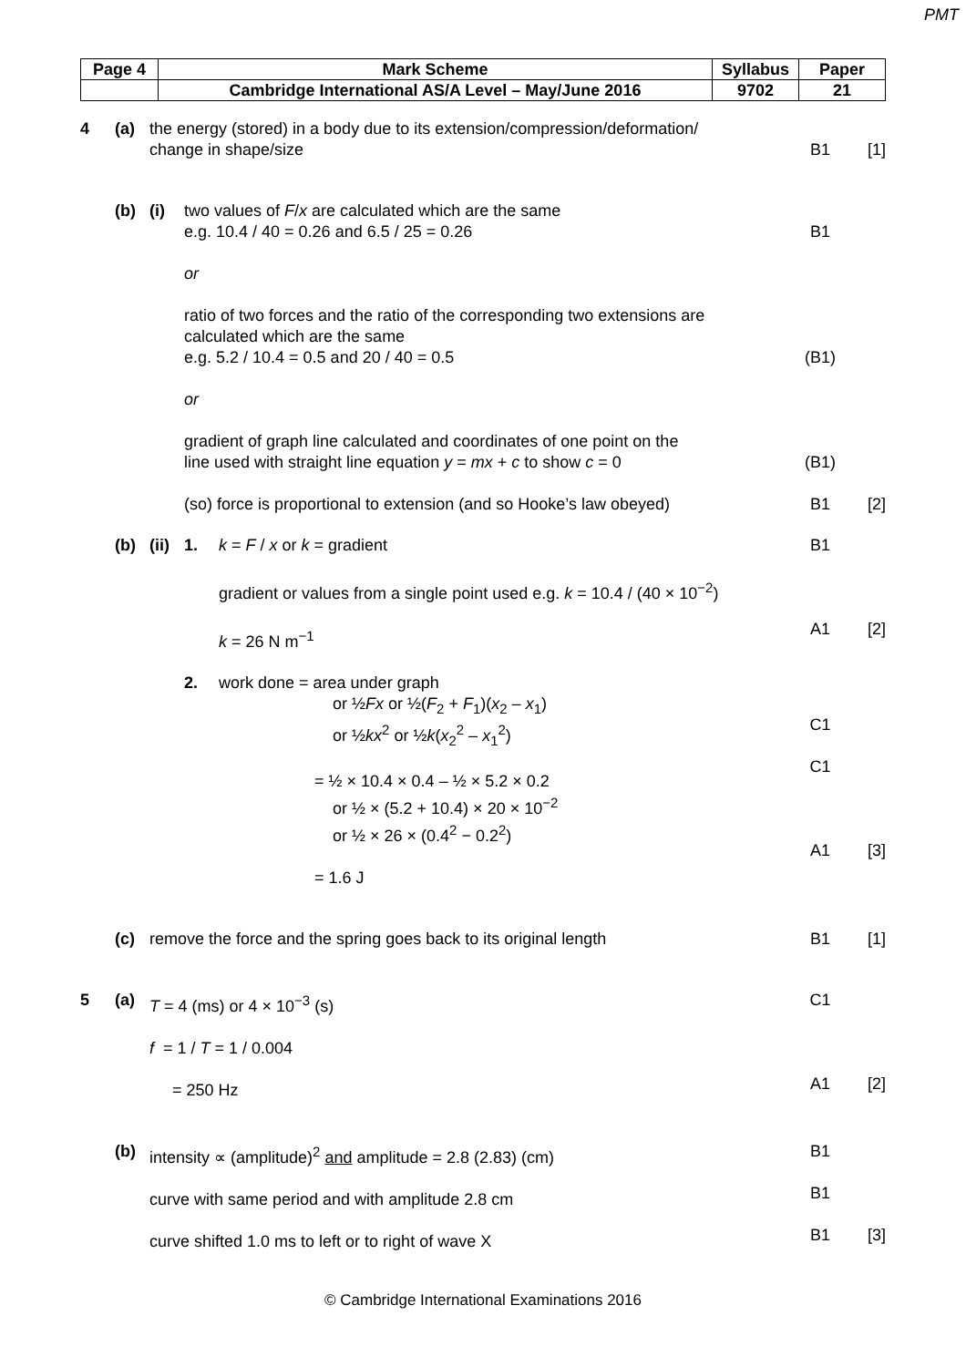PMT
| Page 4 | Mark Scheme | Syllabus | Paper |
| | Cambridge International AS/A Level – May/June 2016 | 9702 | 21 |
4 (a) the energy (stored) in a body due to its extension/compression/deformation/
change in shape/size
B1
[1]
(b) (i) two values of F/x are calculated which are the same
e.g. 10.4 / 40 = 0.26 and 6.5 / 25 = 0.26
or
ratio of two forces and the ratio of the corresponding two extensions are
calculated which are the same
e.g. 5.2 / 10.4 = 0.5 and 20 / 40 = 0.5
or
gradient of graph line calculated and coordinates of one point on the
line used with straight line equation y = mx + c to show c = 0
(so) force is proportional to extension (and so Hooke’s law obeyed)
B1
(B1)
(B1)
B1
[2]
(b) (ii) 1. k = F / x or k = gradient
gradient or values from a single point used e.g. k = 10.4 / (40 × 10<sup>−2</sup>)
k = 26 N m<sup>−1</sup> B1
A1
[2]
2. work done = area under graph
or ½Fx or ½(F<sub>2</sub> + F<sub>1</sub>)(x<sub>2</sub> – x<sub>1</sub>)
or ½kx<sup>2</sup> or ½k(x<sub>2</sub><sup>2</sup> – x<sub>1</sub><sup>2</sup>)
= ½ × 10.4 × 0.4 – ½ × 5.2 × 0.2
or ½ × (5.2 + 10.4) × 20 × 10<sup>−2</sup>
or ½ × 26 × (0.4<sup>2</sup> − 0.2<sup>2</sup>)
= 1.6 J
C1
C1
A1
[3]
(c) remove the force and the spring goes back to its original length B1 [1]
5 (a) T = 4 (ms) or 4 × 10<sup>−3</sup> (s)
f = 1 / T = 1 / 0.004
= 250 Hz C1
A1
[2]
(b) intensity ∝ (amplitude)<sup>2</sup> and amplitude = 2.8 (2.83) (cm)
curve with same period and with amplitude 2.8 cm
curve shifted 1.0 ms to left or to right of wave X B1
B1
B1
[3]
© Cambridge International Examinations 2016